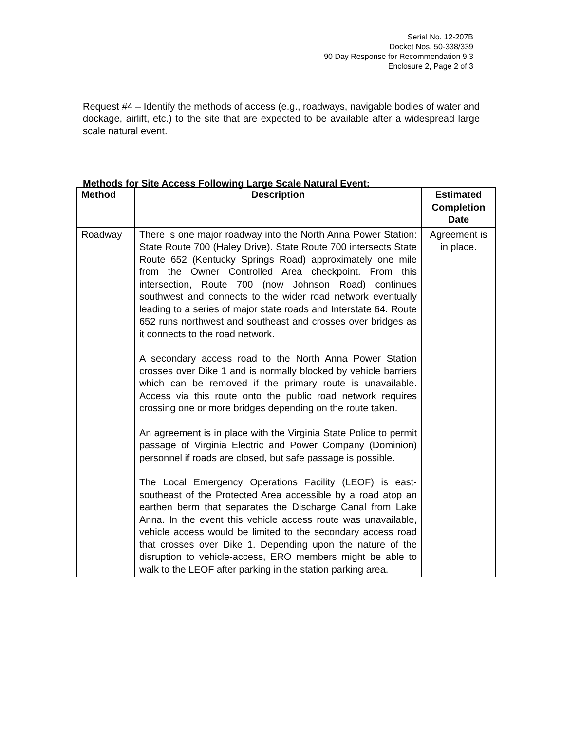Serial No. 12-207B
Docket Nos. 50-338/339
90 Day Response for Recommendation 9.3
Enclosure 2, Page 2 of 3
Request #4 – Identify the methods of access (e.g., roadways, navigable bodies of water and dockage, airlift, etc.) to the site that are expected to be available after a widespread large scale natural event.
Methods for Site Access Following Large Scale Natural Event:
| Method | Description | Estimated Completion Date |
| --- | --- | --- |
| Roadway | There is one major roadway into the North Anna Power Station: State Route 700 (Haley Drive). State Route 700 intersects State Route 652 (Kentucky Springs Road) approximately one mile from the Owner Controlled Area checkpoint. From this intersection, Route 700 (now Johnson Road) continues southwest and connects to the wider road network eventually leading to a series of major state roads and Interstate 64. Route 652 runs northwest and southeast and crosses over bridges as it connects to the road network. A secondary access road to the North Anna Power Station crosses over Dike 1 and is normally blocked by vehicle barriers which can be removed if the primary route is unavailable. Access via this route onto the public road network requires crossing one or more bridges depending on the route taken. An agreement is in place with the Virginia State Police to permit passage of Virginia Electric and Power Company (Dominion) personnel if roads are closed, but safe passage is possible. The Local Emergency Operations Facility (LEOF) is east-southeast of the Protected Area accessible by a road atop an earthen berm that separates the Discharge Canal from Lake Anna. In the event this vehicle access route was unavailable, vehicle access would be limited to the secondary access road that crosses over Dike 1. Depending upon the nature of the disruption to vehicle-access, ERO members might be able to walk to the LEOF after parking in the station parking area. | Agreement is in place. |